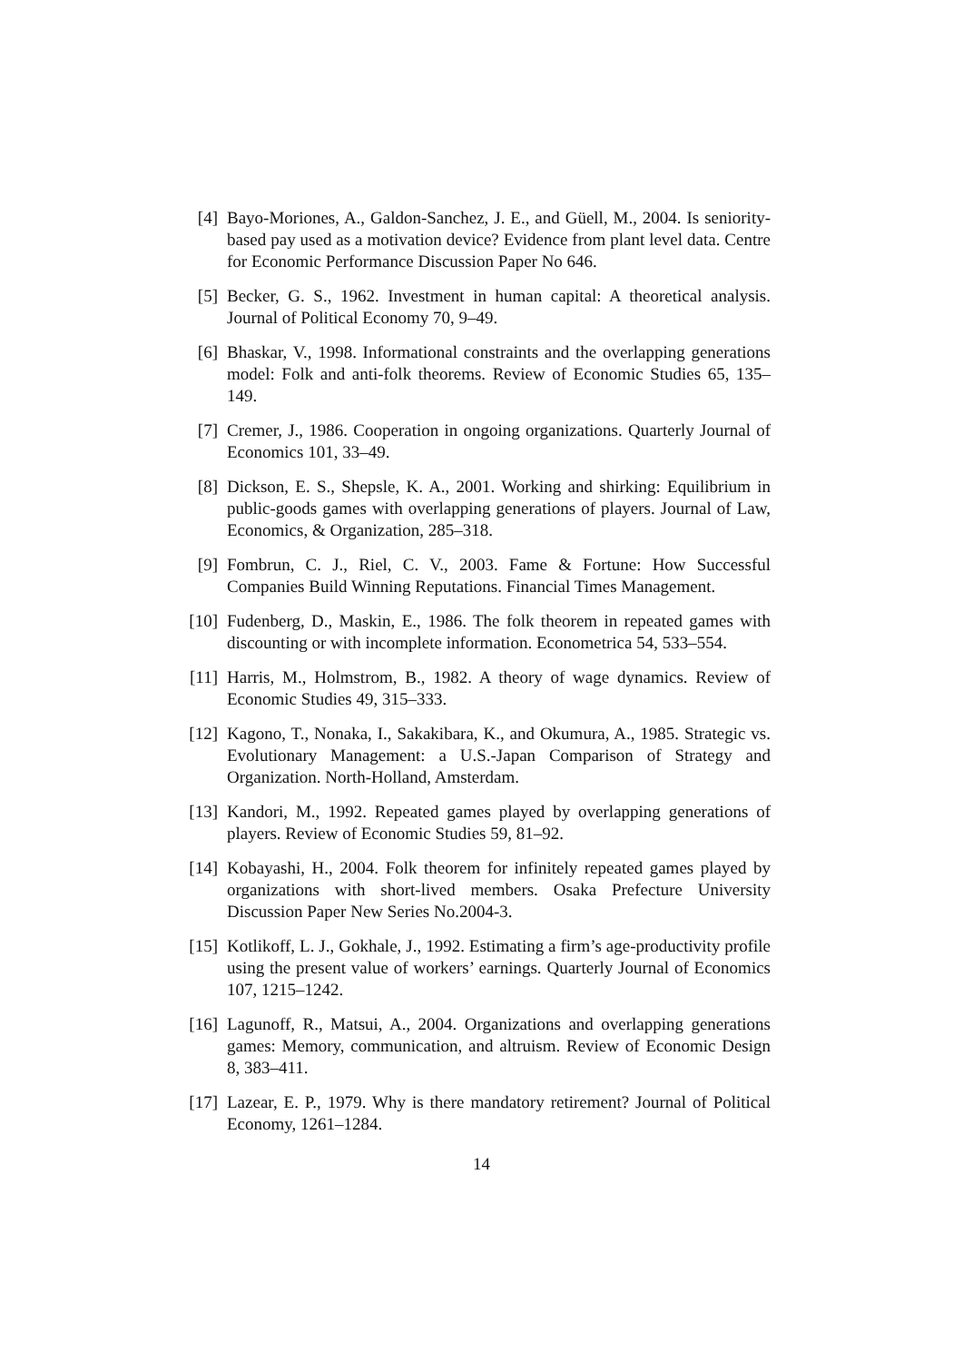[4] Bayo-Moriones, A., Galdon-Sanchez, J. E., and Güell, M., 2004. Is seniority-based pay used as a motivation device? Evidence from plant level data. Centre for Economic Performance Discussion Paper No 646.
[5] Becker, G. S., 1962. Investment in human capital: A theoretical analysis. Journal of Political Economy 70, 9–49.
[6] Bhaskar, V., 1998. Informational constraints and the overlapping generations model: Folk and anti-folk theorems. Review of Economic Studies 65, 135–149.
[7] Cremer, J., 1986. Cooperation in ongoing organizations. Quarterly Journal of Economics 101, 33–49.
[8] Dickson, E. S., Shepsle, K. A., 2001. Working and shirking: Equilibrium in public-goods games with overlapping generations of players. Journal of Law, Economics, & Organization, 285–318.
[9] Fombrun, C. J., Riel, C. V., 2003. Fame & Fortune: How Successful Companies Build Winning Reputations. Financial Times Management.
[10]
Fudenberg, D., Maskin, E., 1986. The folk theorem in repeated games with discounting or with incomplete information. Econometrica 54, 533–554.
[11]
Harris, M., Holmstrom, B., 1982. A theory of wage dynamics. Review of Economic Studies 49, 315–333.
[12]
Kagono, T., Nonaka, I., Sakakibara, K., and Okumura, A., 1985. Strategic vs. Evolutionary Management: a U.S.-Japan Comparison of Strategy and Organization. North-Holland, Amsterdam.
[13]
Kandori, M., 1992. Repeated games played by overlapping generations of players. Review of Economic Studies 59, 81–92.
[14]
Kobayashi, H., 2004. Folk theorem for infinitely repeated games played by organizations with short-lived members. Osaka Prefecture University Discussion Paper New Series No.2004-3.
[15]
Kotlikoff, L. J., Gokhale, J., 1992. Estimating a firm’s age-productivity profile using the present value of workers’ earnings. Quarterly Journal of Economics 107, 1215–1242.
[16]
Lagunoff, R., Matsui, A., 2004. Organizations and overlapping generations games: Memory, communication, and altruism. Review of Economic Design 8, 383–411.
[17]
Lazear, E. P., 1979. Why is there mandatory retirement? Journal of Political Economy, 1261–1284.
14